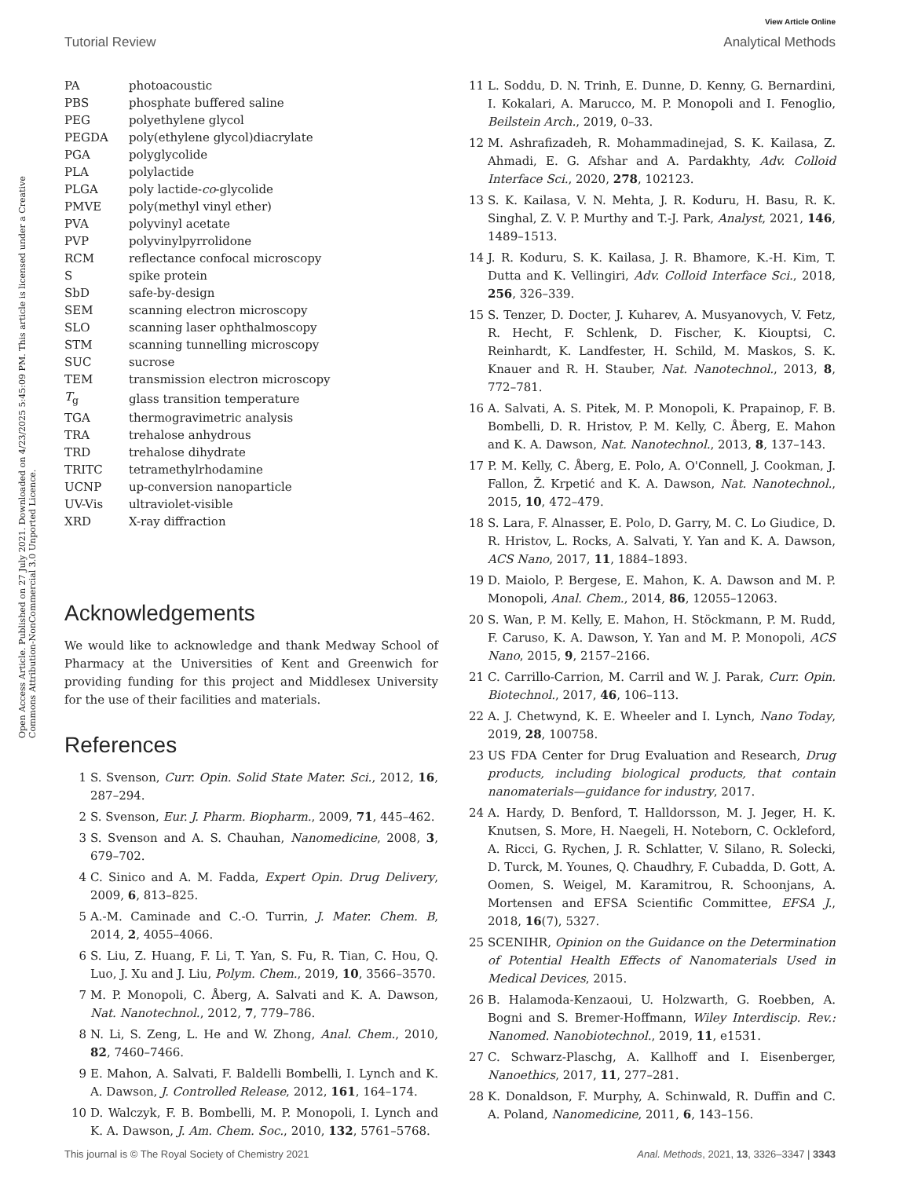View Article Online
Tutorial Review Analytical Methods
Open Access Article. Published on 27 July 2021. Downloaded on 4/23/2025 5:45:09 PM. This article is licensed under a Creative Commons Attribution-NonCommercial 3.0 Unported Licence.
| PA | photoacoustic |
| PBS | phosphate buffered saline |
| PEG | polyethylene glycol |
| PEGDA | poly(ethylene glycol)diacrylate |
| PGA | polyglycolide |
| PLA | polylactide |
| PLGA | poly lactide- co -glycolide |
| PMVE | poly(methyl vinyl ether) |
| PVA | polyvinyl acetate |
| PVP | polyvinylpyrrolidone |
| RCM | reflectance confocal microscopy |
| S | spike protein |
| SbD | safe-by-design |
| SEM | scanning electron microscopy |
| SLO | scanning laser ophthalmoscopy |
| STM | scanning tunnelling microscopy |
| SUC | sucrose |
| TEM | transmission electron microscopy |
| T<sub>g</sub> | glass transition temperature |
| TGA | thermogravimetric analysis |
| TRA | trehalose anhydrous |
| TRD | trehalose dihydrate |
| TRITC | tetramethylrhodamine |
| UCNP | up-conversion nanoparticle |
| UV-Vis | ultraviolet-visible |
| XRD | X-ray diffraction |
Acknowledgements
We would like to acknowledge and thank Medway School of Pharmacy at the Universities of Kent and Greenwich for providing funding for this project and Middlesex University for the use of their facilities and materials.
References
1 S. Svenson, Curr. Opin. Solid State Mater. Sci., 2012, 16, 287–294.
2 S. Svenson, Eur. J. Pharm. Biopharm., 2009, 71, 445–462.
3 S. Svenson and A. S. Chauhan, Nanomedicine, 2008, 3, 679–702.
4 C. Sinico and A. M. Fadda, Expert Opin. Drug Delivery, 2009, 6, 813–825.
5 A.-M. Caminade and C.-O. Turrin, J. Mater. Chem. B, 2014, 2, 4055–4066.
6 S. Liu, Z. Huang, F. Li, T. Yan, S. Fu, R. Tian, C. Hou, Q. Luo, J. Xu and J. Liu, Polym. Chem., 2019, 10, 3566–3570.
7 M. P. Monopoli, C. Åberg, A. Salvati and K. A. Dawson, Nat. Nanotechnol., 2012, 7, 779–786.
8 N. Li, S. Zeng, L. He and W. Zhong, Anal. Chem., 2010, 82, 7460–7466.
9 E. Mahon, A. Salvati, F. Baldelli Bombelli, I. Lynch and K. A. Dawson, J. Controlled Release, 2012, 161, 164–174.
10 D. Walczyk, F. B. Bombelli, M. P. Monopoli, I. Lynch and K. A. Dawson, J. Am. Chem. Soc., 2010, 132, 5761–5768.
11 L. Soddu, D. N. Trinh, E. Dunne, D. Kenny, G. Bernardini, I. Kokalari, A. Marucco, M. P. Monopoli and I. Fenoglio, Beilstein Arch., 2019, 0–33.
12 M. Ashrafizadeh, R. Mohammadinejad, S. K. Kailasa, Z. Ahmadi, E. G. Afshar and A. Pardakhty, Adv. Colloid Interface Sci., 2020, 278, 102123.
13 S. K. Kailasa, V. N. Mehta, J. R. Koduru, H. Basu, R. K. Singhal, Z. V. P. Murthy and T.-J. Park, Analyst, 2021, 146, 1489–1513.
14 J. R. Koduru, S. K. Kailasa, J. R. Bhamore, K.-H. Kim, T. Dutta and K. Vellingiri, Adv. Colloid Interface Sci., 2018, 256, 326–339.
15 S. Tenzer, D. Docter, J. Kuharev, A. Musyanovych, V. Fetz, R. Hecht, F. Schlenk, D. Fischer, K. Kiouptsi, C. Reinhardt, K. Landfester, H. Schild, M. Maskos, S. K. Knauer and R. H. Stauber, Nat. Nanotechnol., 2013, 8, 772–781.
16 A. Salvati, A. S. Pitek, M. P. Monopoli, K. Prapainop, F. B. Bombelli, D. R. Hristov, P. M. Kelly, C. Åberg, E. Mahon and K. A. Dawson, Nat. Nanotechnol., 2013, 8, 137–143.
17 P. M. Kelly, C. Åberg, E. Polo, A. O'Connell, J. Cookman, J. Fallon, Ž. Krpetić and K. A. Dawson, Nat. Nanotechnol., 2015, 10, 472–479.
18 S. Lara, F. Alnasser, E. Polo, D. Garry, M. C. Lo Giudice, D. R. Hristov, L. Rocks, A. Salvati, Y. Yan and K. A. Dawson, ACS Nano, 2017, 11, 1884–1893.
19 D. Maiolo, P. Bergese, E. Mahon, K. A. Dawson and M. P. Monopoli, Anal. Chem., 2014, 86, 12055–12063.
20 S. Wan, P. M. Kelly, E. Mahon, H. Stöckmann, P. M. Rudd, F. Caruso, K. A. Dawson, Y. Yan and M. P. Monopoli, ACS Nano, 2015, 9, 2157–2166.
21 C. Carrillo-Carrion, M. Carril and W. J. Parak, Curr. Opin. Biotechnol., 2017, 46, 106–113.
22 A. J. Chetwynd, K. E. Wheeler and I. Lynch, Nano Today, 2019, 28, 100758.
23 US FDA Center for Drug Evaluation and Research, Drug products, including biological products, that contain nanomaterials—guidance for industry, 2017.
24 A. Hardy, D. Benford, T. Halldorsson, M. J. Jeger, H. K. Knutsen, S. More, H. Naegeli, H. Noteborn, C. Ockleford, A. Ricci, G. Rychen, J. R. Schlatter, V. Silano, R. Solecki, D. Turck, M. Younes, Q. Chaudhry, F. Cubadda, D. Gott, A. Oomen, S. Weigel, M. Karamitrou, R. Schoonjans, A. Mortensen and EFSA Scientific Committee, EFSA J., 2018, 16(7), 5327.
25 SCENIHR, Opinion on the Guidance on the Determination of Potential Health Effects of Nanomaterials Used in Medical Devices, 2015.
26 B. Halamoda-Kenzaoui, U. Holzwarth, G. Roebben, A. Bogni and S. Bremer-Hoffmann, Wiley Interdiscip. Rev.: Nanomed. Nanobiotechnol., 2019, 11, e1531.
27 C. Schwarz-Plaschg, A. Kallhoff and I. Eisenberger, Nanoethics, 2017, 11, 277–281.
28 K. Donaldson, F. Murphy, A. Schinwald, R. Duffin and C. A. Poland, Nanomedicine, 2011, 6, 143–156.
This journal is © The Royal Society of Chemistry 2021 Anal. Methods, 2021, 13, 3326–3347 | 3343